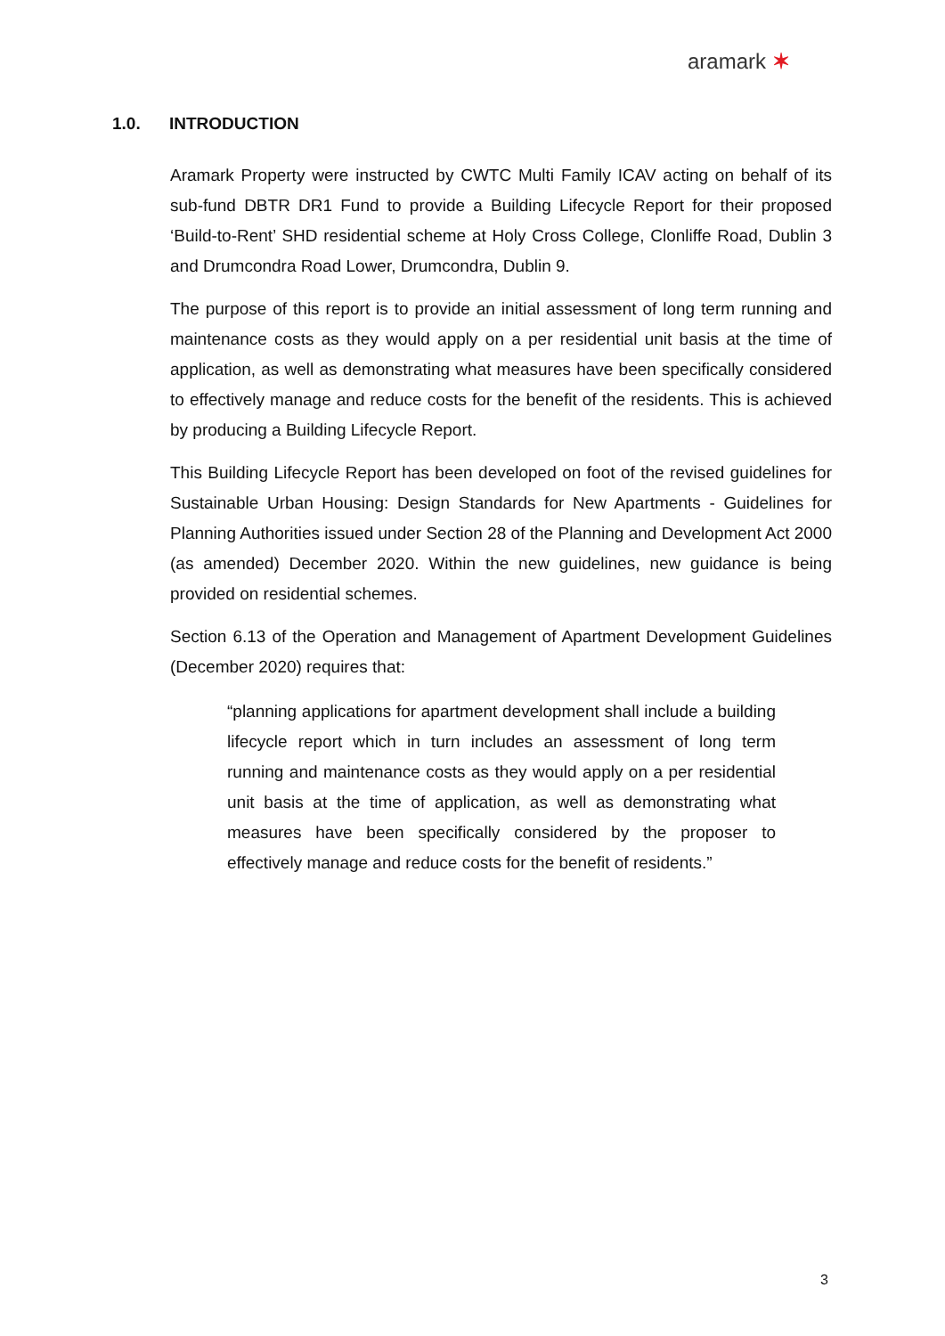aramark ✶
1.0. INTRODUCTION
Aramark Property were instructed by CWTC Multi Family ICAV acting on behalf of its sub-fund DBTR DR1 Fund to provide a Building Lifecycle Report for their proposed ‘Build-to-Rent’ SHD residential scheme at Holy Cross College, Clonliffe Road, Dublin 3 and Drumcondra Road Lower, Drumcondra, Dublin 9.
The purpose of this report is to provide an initial assessment of long term running and maintenance costs as they would apply on a per residential unit basis at the time of application, as well as demonstrating what measures have been specifically considered to effectively manage and reduce costs for the benefit of the residents. This is achieved by producing a Building Lifecycle Report.
This Building Lifecycle Report has been developed on foot of the revised guidelines for Sustainable Urban Housing: Design Standards for New Apartments - Guidelines for Planning Authorities issued under Section 28 of the Planning and Development Act 2000 (as amended) December 2020. Within the new guidelines, new guidance is being provided on residential schemes.
Section 6.13 of the Operation and Management of Apartment Development Guidelines (December 2020) requires that:
“planning applications for apartment development shall include a building lifecycle report which in turn includes an assessment of long term running and maintenance costs as they would apply on a per residential unit basis at the time of application, as well as demonstrating what measures have been specifically considered by the proposer to effectively manage and reduce costs for the benefit of residents.”
3